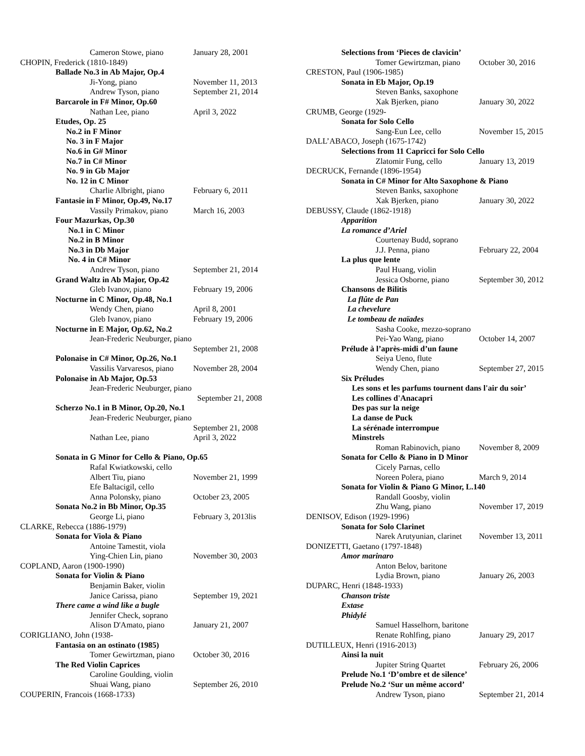Cameron Stowe, piano January 28, 2001
CHOPIN, Frederick (1810-1849)
Ballade No.3 in Ab Major, Op.4
Ji-Yong, piano November 11, 2013
Andrew Tyson, piano September 21, 2014
Barcarole in F# Minor, Op.60
Nathan Lee, piano April 3, 2022
Etudes, Op. 25
No.2 in F Minor
No. 3 in F Major
No.6 in G# Minor
No.7 in C# Minor
No. 9 in Gb Major
No. 12 in C Minor
Charlie Albright, piano February 6, 2011
Fantasie in F Minor, Op.49, No.17
Vassily Primakov, piano March 16, 2003
Four Mazurkas, Op.30
No.1 in C Minor
No.2 in B Minor
No.3 in Db Major
No. 4 in C# Minor
Andrew Tyson, piano September 21, 2014
Grand Waltz in Ab Major, Op.42
Gleb Ivanov, piano February 19, 2006
Nocturne in C Minor, Op.48, No.1
Wendy Chen, piano April 8, 2001
Gleb Ivanov, piano February 19, 2006
Nocturne in E Major, Op.62, No.2
Jean-Frederic Neuburger, piano
September 21, 2008
Polonaise in C# Minor, Op.26, No.1
Vassilis Varvaresos, piano November 28, 2004
Polonaise in Ab Major, Op.53
Jean-Frederic Neuburger, piano
September 21, 2008
Scherzo No.1 in B Minor, Op.20, No.1
Jean-Frederic Neuburger, piano
September 21, 2008
Nathan Lee, piano April 3, 2022
Sonata in G Minor for Cello & Piano, Op.65
Rafal Kwiatkowski, cello
Albert Tiu, piano November 21, 1999
Efe Baltacigil, cello
Anna Polonsky, piano October 23, 2005
Sonata No.2 in Bb Minor, Op.35
George Li, piano February 3, 2013lis
CLARKE, Rebecca (1886-1979)
Sonata for Viola & Piano
Antoine Tamestit, viola
Ying-Chien Lin, piano November 30, 2003
COPLAND, Aaron (1900-1990)
Sonata for Violin & Piano
Benjamin Baker, violin
Janice Carissa, piano September 19, 2021
There came a wind like a bugle
Jennifer Check, soprano
Alison D'Amato, piano January 21, 2007
CORIGLIANO, John (1938-
Fantasia on an ostinato (1985)
Tomer Gewirtzman, piano October 30, 2016
The Red Violin Caprices
Caroline Goulding, violin
Shuai Wang, piano September 26, 2010
COUPERIN, Francois (1668-1733)
Selections from ‘Pieces de clavicin’
Tomer Gewirtzman, piano October 30, 2016
CRESTON, Paul (1906-1985)
Sonata in Eb Major, Op.19
Steven Banks, saxophone
Xak Bjerken, piano January 30, 2022
CRUMB, George (1929-
Sonata for Solo Cello
Sang-Eun Lee, cello November 15, 2015
DALL’ABACO, Joseph (1675-1742)
Selections from 11 Capricci for Solo Cello
Zlatomir Fung, cello January 13, 2019
DECRUCK, Fernande (1896-1954)
Sonata in C# Minor for Alto Saxophone & Piano
Steven Banks, saxophone
Xak Bjerken, piano January 30, 2022
DEBUSSY, Claude (1862-1918)
Apparition
La romance d’Ariel
Courtenay Budd, soprano
J.J. Penna, piano February 22, 2004
La plus que lente
Paul Huang, violin
Jessica Osborne, piano September 30, 2012
Chansons de Bilitis
La flûte de Pan
La chevelure
Le tombeau de naïades
Sasha Cooke, mezzo-soprano
Pei-Yao Wang, piano October 14, 2007
Prélude à l’après-midi d’un faune
Seiya Ueno, flute
Wendy Chen, piano September 27, 2015
Six Préludes
Les sons et les parfums tournent dans l'air du soir’
Les collines d'Anacapri
Des pas sur la neige
La danse de Puck
La sérénade interrompue
Minstrels
Roman Rabinovich, piano November 8, 2009
Sonata for Cello & Piano in D Minor
Cicely Parnas, cello
Noreen Polera, piano March 9, 2014
Sonata for Violin & Piano G Minor, L.140
Randall Goosby, violin
Zhu Wang, piano November 17, 2019
DENISOV, Edison (1929-1996)
Sonata for Solo Clarinet
Narek Arutyunian, clarinet November 13, 2011
DONIZETTI, Gaetano (1797-1848)
Amor marinaro
Anton Belov, baritone
Lydia Brown, piano January 26, 2003
DUPARC, Henri (1848-1933)
Chanson triste
Extase
Phidylé
Samuel Hasselhorn, baritone
Renate Rohlfing, piano January 29, 2017
DUTILLEUX, Henri (1916-2013)
Ainsi la nuit
Jupiter String Quartet February 26, 2006
Prelude No.1 ‘D’ombre et de silence’
Prelude No.2 ‘Sur un même accord’
Andrew Tyson, piano September 21, 2014